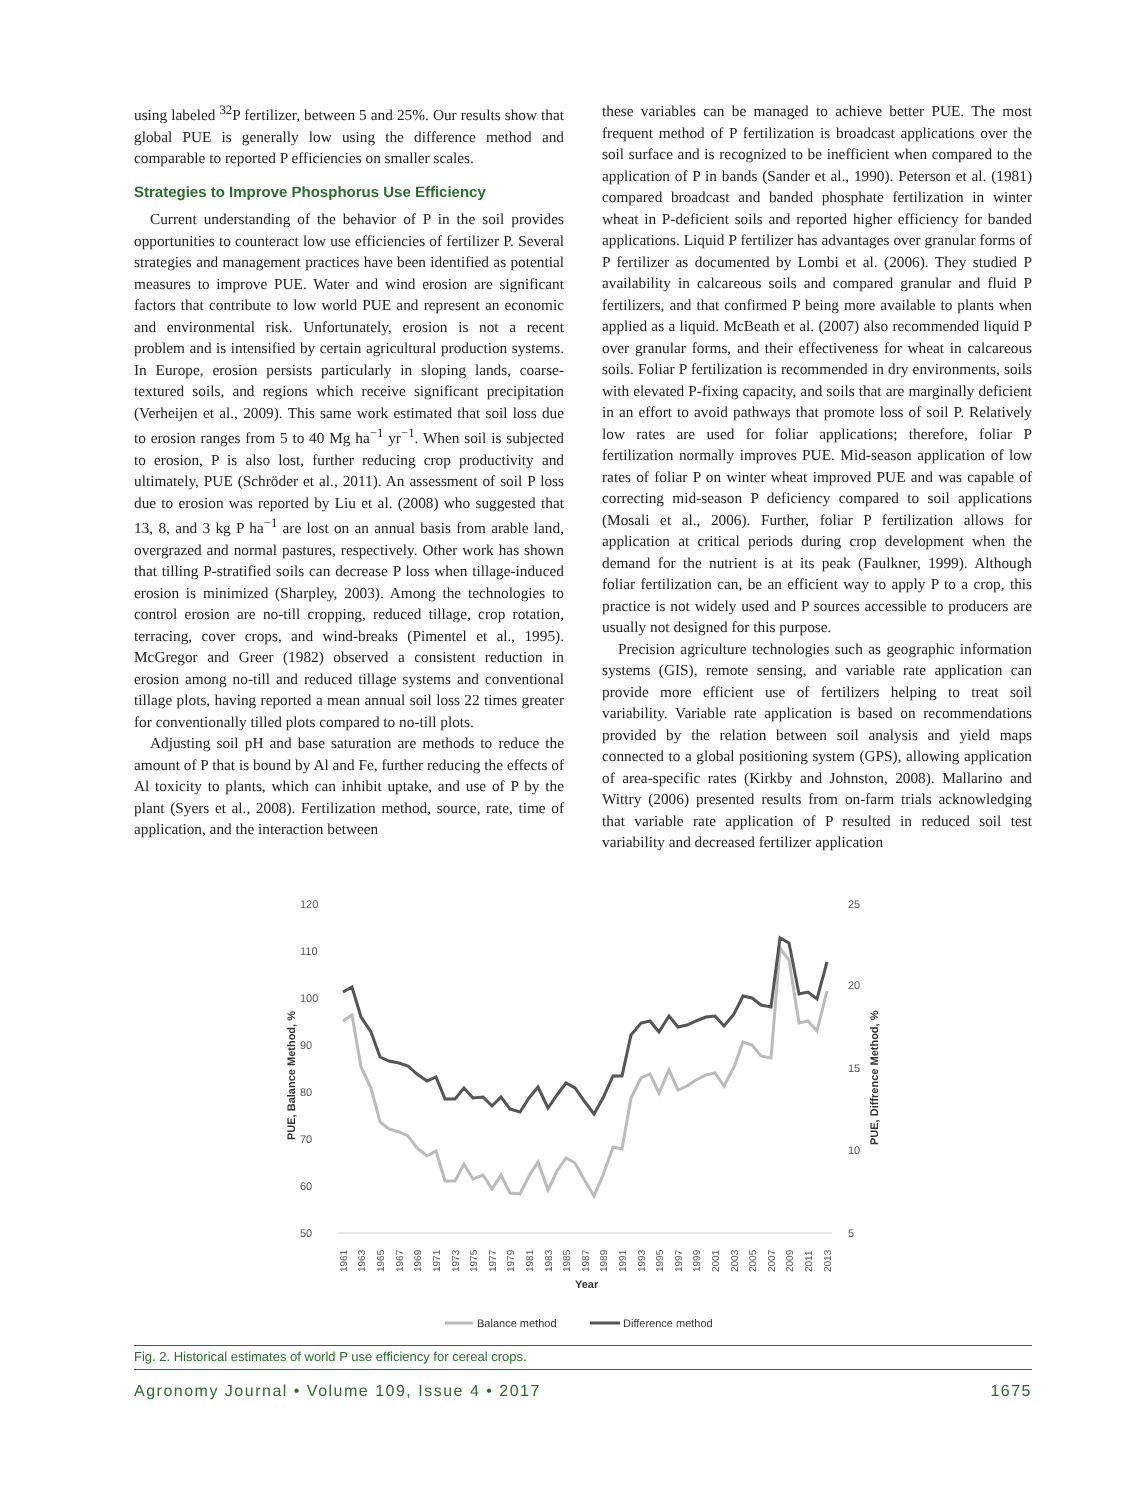using labeled <sup>32</sup>P fertilizer, between 5 and 25%. Our results show that global PUE is generally low using the difference method and comparable to reported P efficiencies on smaller scales.
Strategies to Improve Phosphorus Use Efficiency
Current understanding of the behavior of P in the soil provides opportunities to counteract low use efficiencies of fertilizer P. Several strategies and management practices have been identified as potential measures to improve PUE. Water and wind erosion are significant factors that contribute to low world PUE and represent an economic and environmental risk. Unfortunately, erosion is not a recent problem and is intensified by certain agricultural production systems. In Europe, erosion persists particularly in sloping lands, coarse-textured soils, and regions which receive significant precipitation (Verheijen et al., 2009). This same work estimated that soil loss due to erosion ranges from 5 to 40 Mg ha<sup>−1</sup> yr<sup>−1</sup>. When soil is subjected to erosion, P is also lost, further reducing crop productivity and ultimately, PUE (Schröder et al., 2011). An assessment of soil P loss due to erosion was reported by Liu et al. (2008) who suggested that 13, 8, and 3 kg P ha<sup>−1</sup> are lost on an annual basis from arable land, overgrazed and normal pastures, respectively. Other work has shown that tilling P-stratified soils can decrease P loss when tillage-induced erosion is minimized (Sharpley, 2003). Among the technologies to control erosion are no-till cropping, reduced tillage, crop rotation, terracing, cover crops, and wind-breaks (Pimentel et al., 1995). McGregor and Greer (1982) observed a consistent reduction in erosion among no-till and reduced tillage systems and conventional tillage plots, having reported a mean annual soil loss 22 times greater for conventionally tilled plots compared to no-till plots.
Adjusting soil pH and base saturation are methods to reduce the amount of P that is bound by Al and Fe, further reducing the effects of Al toxicity to plants, which can inhibit uptake, and use of P by the plant (Syers et al., 2008). Fertilization method, source, rate, time of application, and the interaction between
these variables can be managed to achieve better PUE. The most frequent method of P fertilization is broadcast applications over the soil surface and is recognized to be inefficient when compared to the application of P in bands (Sander et al., 1990). Peterson et al. (1981) compared broadcast and banded phosphate fertilization in winter wheat in P-deficient soils and reported higher efficiency for banded applications. Liquid P fertilizer has advantages over granular forms of P fertilizer as documented by Lombi et al. (2006). They studied P availability in calcareous soils and compared granular and fluid P fertilizers, and that confirmed P being more available to plants when applied as a liquid. McBeath et al. (2007) also recommended liquid P over granular forms, and their effectiveness for wheat in calcareous soils. Foliar P fertilization is recommended in dry environments, soils with elevated P-fixing capacity, and soils that are marginally deficient in an effort to avoid pathways that promote loss of soil P. Relatively low rates are used for foliar applications; therefore, foliar P fertilization normally improves PUE. Mid-season application of low rates of foliar P on winter wheat improved PUE and was capable of correcting mid-season P deficiency compared to soil applications (Mosali et al., 2006). Further, foliar P fertilization allows for application at critical periods during crop development when the demand for the nutrient is at its peak (Faulkner, 1999). Although foliar fertilization can, be an efficient way to apply P to a crop, this practice is not widely used and P sources accessible to producers are usually not designed for this purpose.
Precision agriculture technologies such as geographic information systems (GIS), remote sensing, and variable rate application can provide more efficient use of fertilizers helping to treat soil variability. Variable rate application is based on recommendations provided by the relation between soil analysis and yield maps connected to a global positioning system (GPS), allowing application of area-specific rates (Kirkby and Johnston, 2008). Mallarino and Wittry (2006) presented results from on-farm trials acknowledging that variable rate application of P resulted in reduced soil test variability and decreased fertilizer application
120
110
100
90
80
70
60
50
25
20
15
10
5
PUE, Balance Method, %
PUE, Diffrence Method, %
1961
1963
1965
1967
1969
1971
1973
1975
1977
1979
1981
1983
1985
1987
1989
1991
1993
1995
1997
1999
2001
2003
2005
2007
2009
2011
2013
Year
Balance method
Difference method
Fig. 2. Historical estimates of world P use efficiency for cereal crops.
Agronomy Journal • Volume 109, Issue 4 • 2017 1675